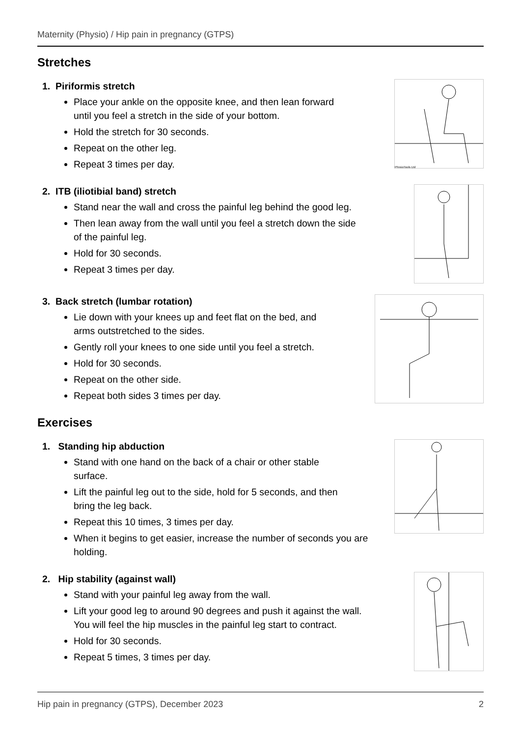Maternity (Physio) / Hip pain in pregnancy (GTPS)
Stretches
1. Piriformis stretch
Place your ankle on the opposite knee, and then lean forward
until you feel a stretch in the side of your bottom.
Hold the stretch for 30 seconds.
Repeat on the other leg.
Repeat 3 times per day.
PhysioTools Ltd
2. ITB (iliotibial band) stretch
Stand near the wall and cross the painful leg behind the good leg.
Then lean away from the wall until you feel a stretch down the side
of the painful leg.
Hold for 30 seconds.
Repeat 3 times per day.
3. Back stretch (lumbar rotation)
Lie down with your knees up and feet flat on the bed, and
arms outstretched to the sides.
Gently roll your knees to one side until you feel a stretch.
Hold for 30 seconds.
Repeat on the other side.
Repeat both sides 3 times per day.
Exercises
1. Standing hip abduction
Stand with one hand on the back of a chair or other stable
surface.
Lift the painful leg out to the side, hold for 5 seconds, and then
bring the leg back.
Repeat this 10 times, 3 times per day.
When it begins to get easier, increase the number of seconds you are holding.
2. Hip stability (against wall)
Stand with your painful leg away from the wall.
Lift your good leg to around 90 degrees and push it against the wall.
You will feel the hip muscles in the painful leg start to contract.
Hold for 30 seconds.
Repeat 5 times, 3 times per day.
Hip pain in pregnancy (GTPS), December 2023 2